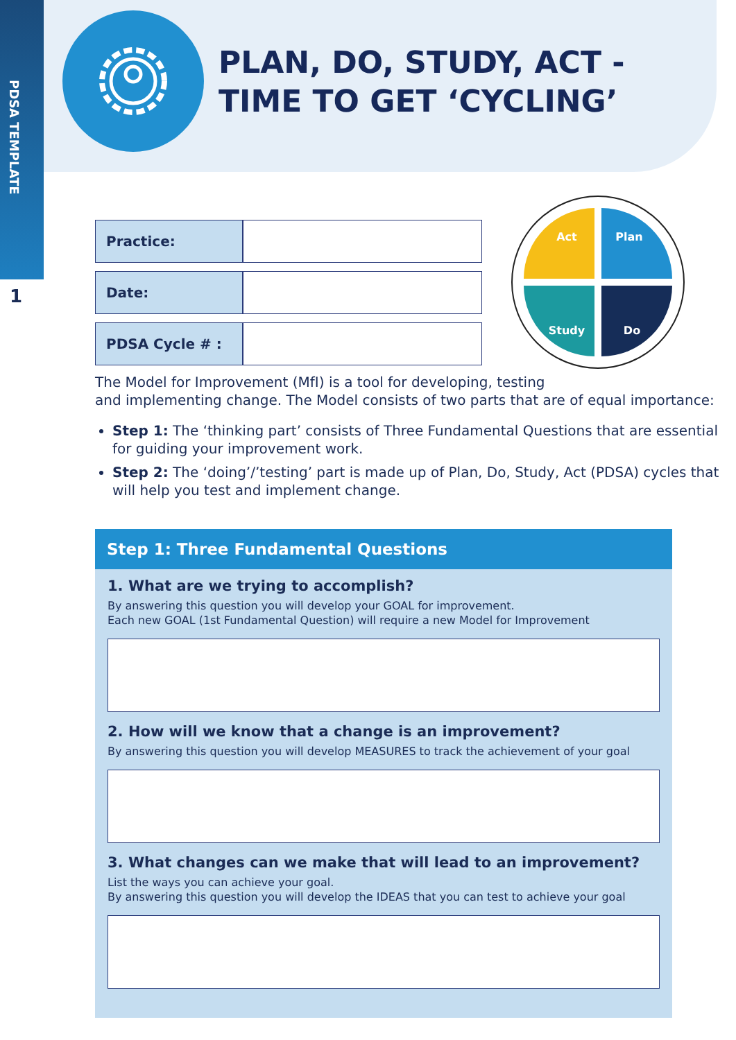PDSA TEMPLATE
1
PLAN, DO, STUDY, ACT -
TIME TO GET ‘CYCLING’
| Practice: | |
| Date: | |
| PDSA Cycle # : | |
Act
Plan
Study
Do
The Model for Improvement (MfI) is a tool for developing, testing
and implementing change. The Model consists of two parts that are of equal importance:
Step 1: The ‘thinking part’ consists of Three Fundamental Questions that are essential for guiding your improvement work.
Step 2: The ‘doing’/’testing’ part is made up of Plan, Do, Study, Act (PDSA) cycles that will help you test and implement change.
Step 1: Three Fundamental Questions
1. What are we trying to accomplish?
By answering this question you will develop your GOAL for improvement.
Each new GOAL (1st Fundamental Question) will require a new Model for Improvement
2. How will we know that a change is an improvement?
By answering this question you will develop MEASURES to track the achievement of your goal
3. What changes can we make that will lead to an improvement?
List the ways you can achieve your goal.
By answering this question you will develop the IDEAS that you can test to achieve your goal